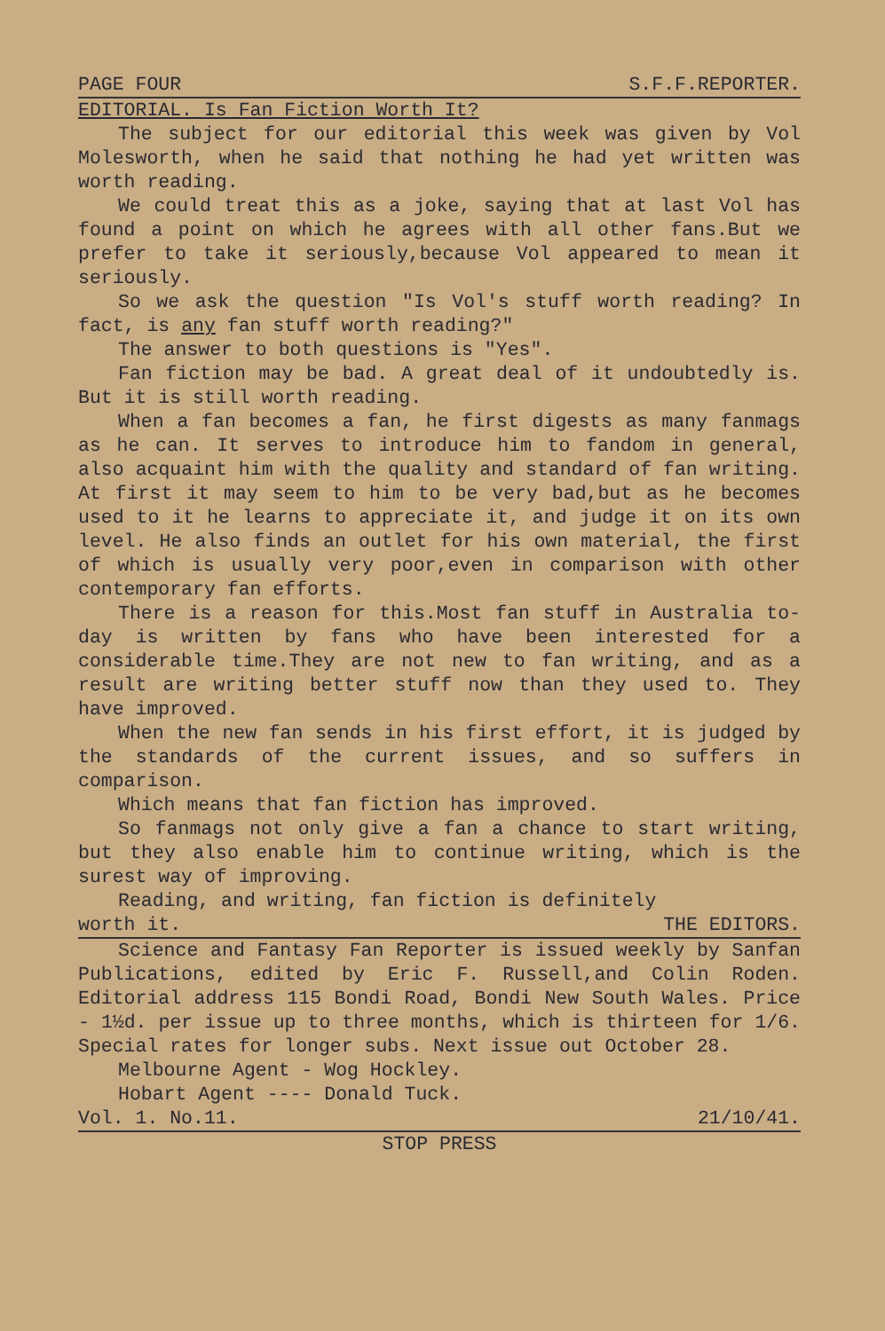PAGE FOUR S.F.F.REPORTER.
EDITORIAL. Is Fan Fiction Worth It?
The subject for our editorial this week was given by Vol Molesworth, when he said that nothing he had yet written was worth reading.
We could treat this as a joke, saying that at last Vol has found a point on which he agrees with all other fans.But we prefer to take it seriously,because Vol appeared to mean it seriously.
So we ask the question "Is Vol's stuff worth reading? In fact, is any fan stuff worth reading?"
The answer to both questions is "Yes".
Fan fiction may be bad. A great deal of it undoubtedly is. But it is still worth reading.
When a fan becomes a fan, he first digests as many fanmags as he can. It serves to introduce him to fandom in general, also acquaint him with the quality and standard of fan writing. At first it may seem to him to be very bad,but as he becomes used to it he learns to appreciate it, and judge it on its own level. He also finds an outlet for his own material, the first of which is usually very poor,even in comparison with other contemporary fan efforts.
There is a reason for this.Most fan stuff in Australia to-day is written by fans who have been interested for a considerable time.They are not new to fan writing, and as a result are writing better stuff now than they used to. They have improved.
When the new fan sends in his first effort, it is judged by the standards of the current issues, and so suffers in comparison.
Which means that fan fiction has improved.
So fanmags not only give a fan a chance to start writing, but they also enable him to continue writing, which is the surest way of improving.
Reading, and writing, fan fiction is definitely
worth it. THE EDITORS.
Science and Fantasy Fan Reporter is issued weekly by Sanfan Publications, edited by Eric F. Russell,and Colin Roden. Editorial address 115 Bondi Road, Bondi New South Wales. Price - 1½d. per issue up to three months, which is thirteen for 1/6. Special rates for longer subs. Next issue out October 28.
Melbourne Agent - Wog Hockley.
Hobart Agent ---- Donald Tuck.
Vol. 1. No.11. 21/10/41.
STOP PRESS